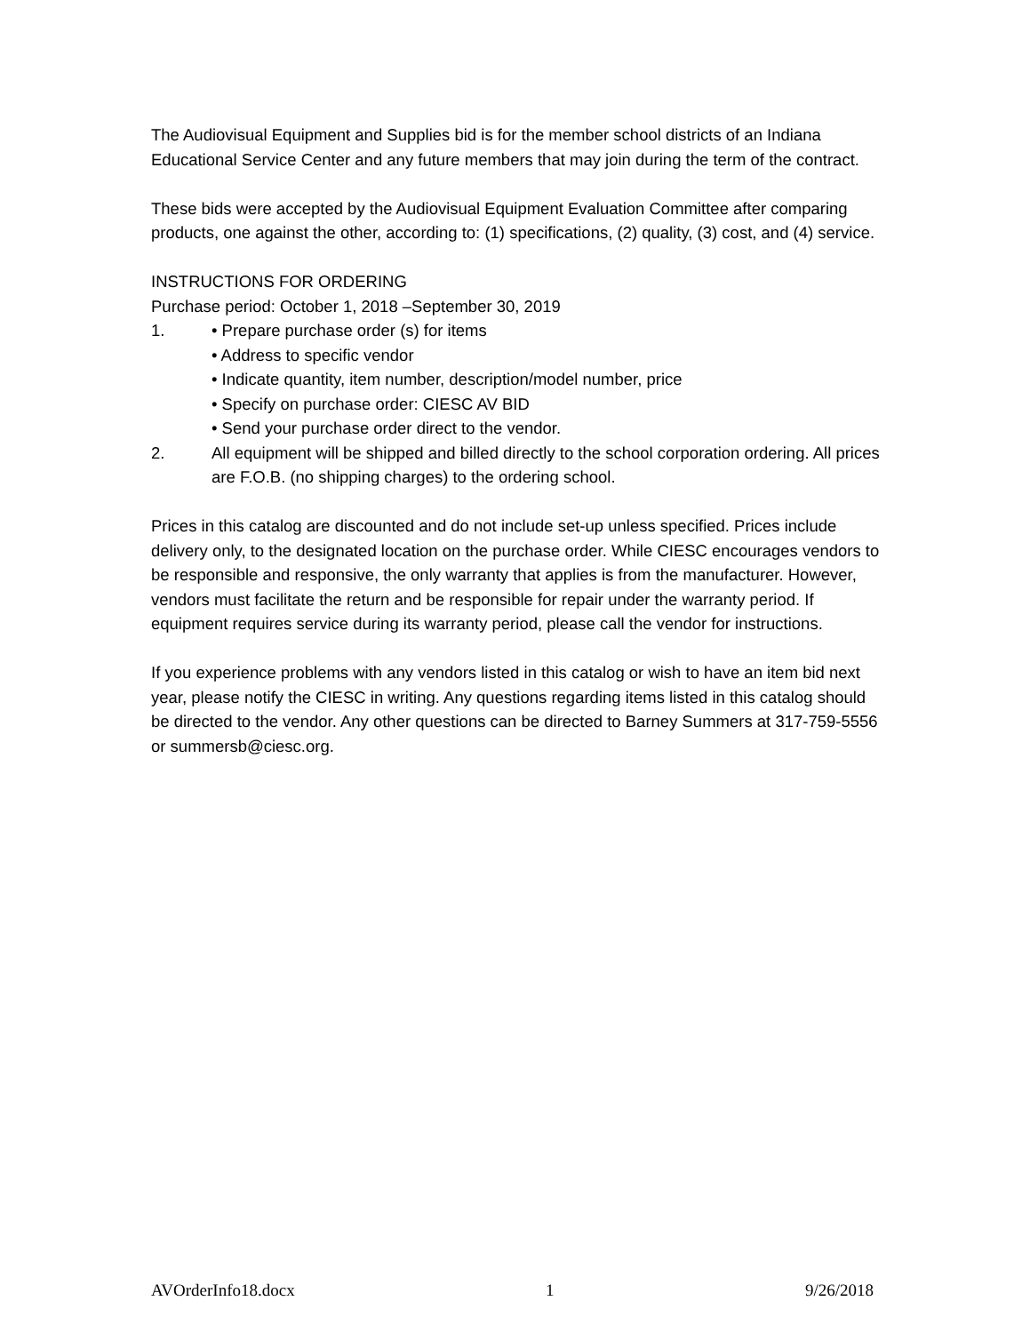The Audiovisual Equipment and Supplies bid is for the member school districts of an Indiana Educational Service Center and any future members that may join during the term of the contract.
These bids were accepted by the Audiovisual Equipment Evaluation Committee after comparing products, one against the other, according to: (1) specifications, (2) quality, (3) cost, and (4) service.
INSTRUCTIONS FOR ORDERING
Purchase period: October 1, 2018 –September 30, 2019
1. • Prepare purchase order (s) for items
• Address to specific vendor
• Indicate quantity, item number, description/model number, price
• Specify on purchase order: CIESC AV BID
• Send your purchase order direct to the vendor.
2. All equipment will be shipped and billed directly to the school corporation ordering. All prices are F.O.B. (no shipping charges) to the ordering school.
Prices in this catalog are discounted and do not include set-up unless specified. Prices include delivery only, to the designated location on the purchase order. While CIESC encourages vendors to be responsible and responsive, the only warranty that applies is from the manufacturer. However, vendors must facilitate the return and be responsible for repair under the warranty period. If equipment requires service during its warranty period, please call the vendor for instructions.
If you experience problems with any vendors listed in this catalog or wish to have an item bid next year, please notify the CIESC in writing. Any questions regarding items listed in this catalog should be directed to the vendor. Any other questions can be directed to Barney Summers at 317-759-5556 or summersb@ciesc.org.
AVOrderInfo18.docx 1 9/26/2018